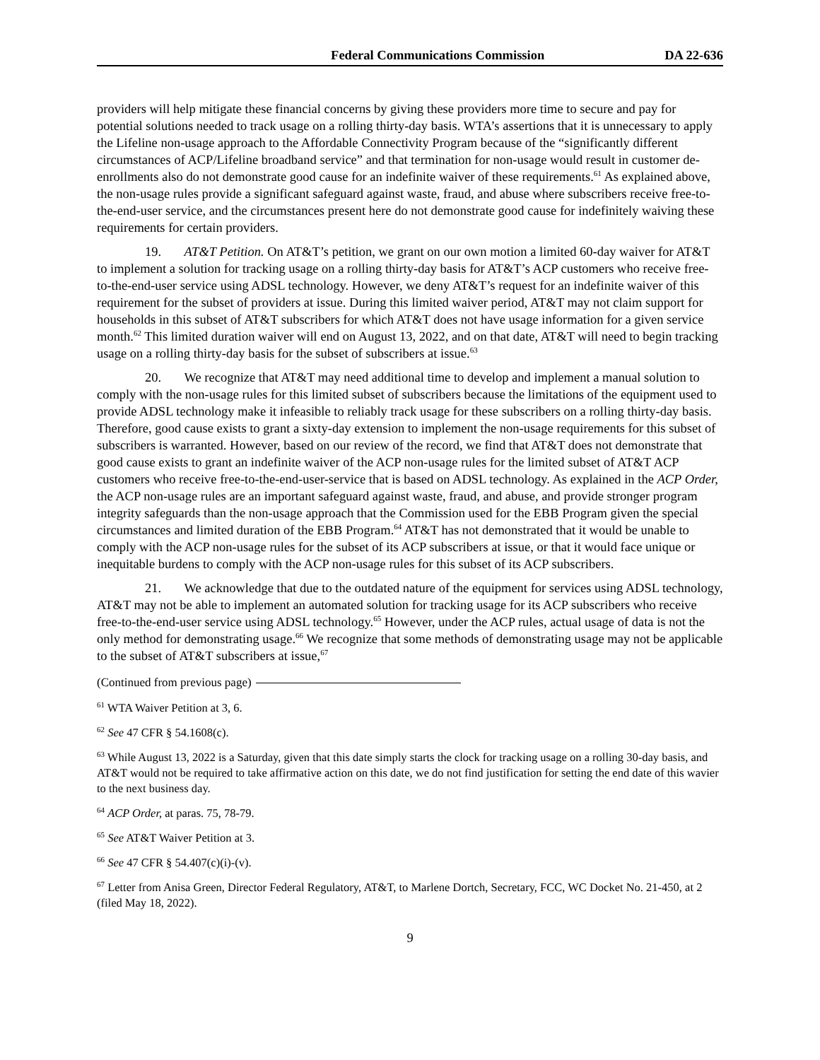Federal Communications Commission DA 22-636
providers will help mitigate these financial concerns by giving these providers more time to secure and pay for potential solutions needed to track usage on a rolling thirty-day basis. WTA’s assertions that it is unnecessary to apply the Lifeline non-usage approach to the Affordable Connectivity Program because of the “significantly different circumstances of ACP/Lifeline broadband service” and that termination for non-usage would result in customer de-enrollments also do not demonstrate good cause for an indefinite waiver of these requirements.<sup>61</sup> As explained above, the non-usage rules provide a significant safeguard against waste, fraud, and abuse where subscribers receive free-to-the-end-user service, and the circumstances present here do not demonstrate good cause for indefinitely waiving these requirements for certain providers.
19. AT&T Petition. On AT&T’s petition, we grant on our own motion a limited 60-day waiver for AT&T to implement a solution for tracking usage on a rolling thirty-day basis for AT&T’s ACP customers who receive free-to-the-end-user service using ADSL technology. However, we deny AT&T’s request for an indefinite waiver of this requirement for the subset of providers at issue. During this limited waiver period, AT&T may not claim support for households in this subset of AT&T subscribers for which AT&T does not have usage information for a given service month.<sup>62</sup> This limited duration waiver will end on August 13, 2022, and on that date, AT&T will need to begin tracking usage on a rolling thirty-day basis for the subset of subscribers at issue.<sup>63</sup>
20. We recognize that AT&T may need additional time to develop and implement a manual solution to comply with the non-usage rules for this limited subset of subscribers because the limitations of the equipment used to provide ADSL technology make it infeasible to reliably track usage for these subscribers on a rolling thirty-day basis. Therefore, good cause exists to grant a sixty-day extension to implement the non-usage requirements for this subset of subscribers is warranted. However, based on our review of the record, we find that AT&T does not demonstrate that good cause exists to grant an indefinite waiver of the ACP non-usage rules for the limited subset of AT&T ACP customers who receive free-to-the-end-user-service that is based on ADSL technology. As explained in the ACP Order, the ACP non-usage rules are an important safeguard against waste, fraud, and abuse, and provide stronger program integrity safeguards than the non-usage approach that the Commission used for the EBB Program given the special circumstances and limited duration of the EBB Program.<sup>64</sup> AT&T has not demonstrated that it would be unable to comply with the ACP non-usage rules for the subset of its ACP subscribers at issue, or that it would face unique or inequitable burdens to comply with the ACP non-usage rules for this subset of its ACP subscribers.
21. We acknowledge that due to the outdated nature of the equipment for services using ADSL technology, AT&T may not be able to implement an automated solution for tracking usage for its ACP subscribers who receive free-to-the-end-user service using ADSL technology.<sup>65</sup> However, under the ACP rules, actual usage of data is not the only method for demonstrating usage.<sup>66</sup> We recognize that some methods of demonstrating usage may not be applicable to the subset of AT&T subscribers at issue,<sup>67</sup>
(Continued from previous page)
<sup>61</sup> WTA Waiver Petition at 3, 6.
<sup>62</sup> See 47 CFR § 54.1608(c).
<sup>63</sup> While August 13, 2022 is a Saturday, given that this date simply starts the clock for tracking usage on a rolling 30-day basis, and AT&T would not be required to take affirmative action on this date, we do not find justification for setting the end date of this wavier to the next business day.
<sup>64</sup> ACP Order, at paras. 75, 78-79.
<sup>65</sup> See AT&T Waiver Petition at 3.
<sup>66</sup> See 47 CFR § 54.407(c)(i)-(v).
<sup>67</sup> Letter from Anisa Green, Director Federal Regulatory, AT&T, to Marlene Dortch, Secretary, FCC, WC Docket No. 21-450, at 2 (filed May 18, 2022).
9